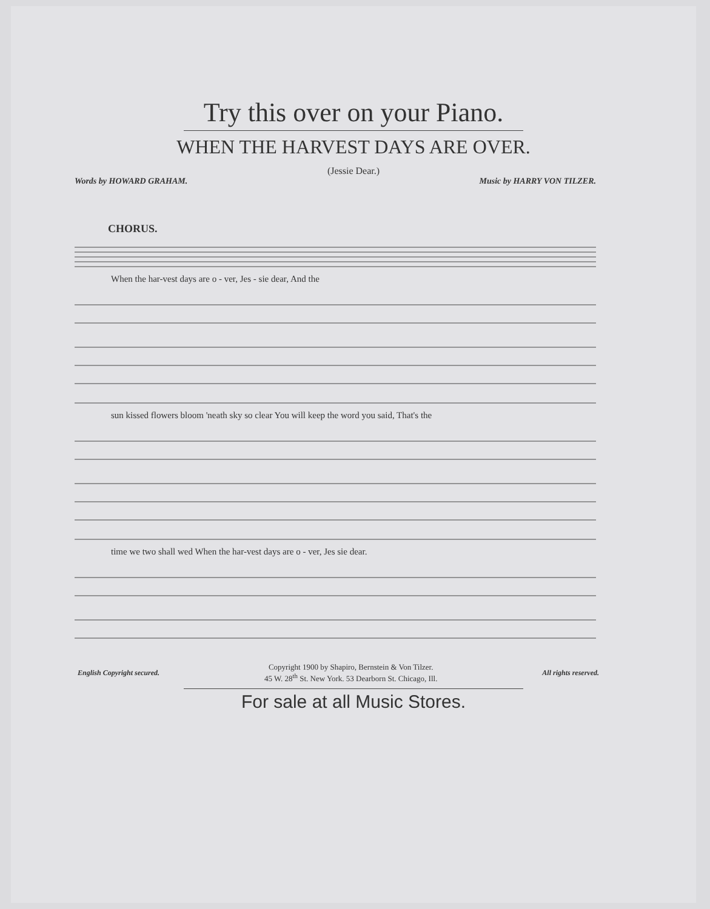Try this over on your Piano.
WHEN THE HARVEST DAYS ARE OVER.
(Jessie Dear.)
Words by HOWARD GRAHAM. Music by HARRY VON TILZER.
CHORUS.
When the har-vest days are o - ver, Jes - sie dear, And the
sun kissed flowers bloom 'neath sky so clear You will keep the word you said, That's the
time we two shall wed When the har-vest days are o - ver, Jes sie dear.
English Copyright secured.
Copyright 1900 by Shapiro, Bernstein & Von Tilzer.
45 W. 28<sup>th</sup> St. New York. 53 Dearborn St. Chicago, Ill.
All rights reserved.
For sale at all Music Stores.